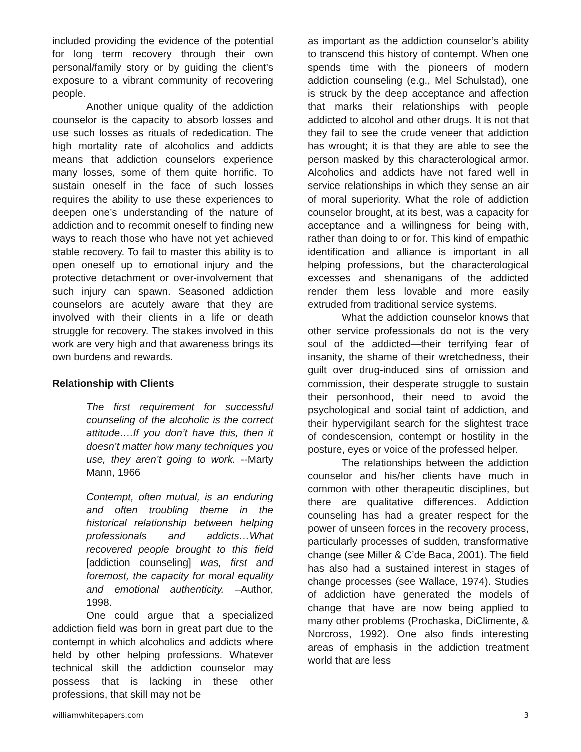included providing the evidence of the potential for long term recovery through their own personal/family story or by guiding the client’s exposure to a vibrant community of recovering people.
Another unique quality of the addiction counselor is the capacity to absorb losses and use such losses as rituals of rededication. The high mortality rate of alcoholics and addicts means that addiction counselors experience many losses, some of them quite horrific. To sustain oneself in the face of such losses requires the ability to use these experiences to deepen one’s understanding of the nature of addiction and to recommit oneself to finding new ways to reach those who have not yet achieved stable recovery. To fail to master this ability is to open oneself up to emotional injury and the protective detachment or over-involvement that such injury can spawn. Seasoned addiction counselors are acutely aware that they are involved with their clients in a life or death struggle for recovery. The stakes involved in this work are very high and that awareness brings its own burdens and rewards.
Relationship with Clients
The first requirement for successful counseling of the alcoholic is the correct attitude….If you don’t have this, then it doesn’t matter how many techniques you use, they aren’t going to work. --Marty Mann, 1966
Contempt, often mutual, is an enduring and often troubling theme in the historical relationship between helping professionals and addicts…What recovered people brought to this field [addiction counseling] was, first and foremost, the capacity for moral equality and emotional authenticity. –Author, 1998.
One could argue that a specialized addiction field was born in great part due to the contempt in which alcoholics and addicts where held by other helping professions. Whatever technical skill the addiction counselor may possess that is lacking in these other professions, that skill may not be
as important as the addiction counselor’s ability to transcend this history of contempt. When one spends time with the pioneers of modern addiction counseling (e.g., Mel Schulstad), one is struck by the deep acceptance and affection that marks their relationships with people addicted to alcohol and other drugs. It is not that they fail to see the crude veneer that addiction has wrought; it is that they are able to see the person masked by this characterological armor. Alcoholics and addicts have not fared well in service relationships in which they sense an air of moral superiority. What the role of addiction counselor brought, at its best, was a capacity for acceptance and a willingness for being with, rather than doing to or for. This kind of empathic identification and alliance is important in all helping professions, but the characterological excesses and shenanigans of the addicted render them less lovable and more easily extruded from traditional service systems.
What the addiction counselor knows that other service professionals do not is the very soul of the addicted—their terrifying fear of insanity, the shame of their wretchedness, their guilt over drug-induced sins of omission and commission, their desperate struggle to sustain their personhood, their need to avoid the psychological and social taint of addiction, and their hypervigilant search for the slightest trace of condescension, contempt or hostility in the posture, eyes or voice of the professed helper.
The relationships between the addiction counselor and his/her clients have much in common with other therapeutic disciplines, but there are qualitative differences. Addiction counseling has had a greater respect for the power of unseen forces in the recovery process, particularly processes of sudden, transformative change (see Miller & C’de Baca, 2001). The field has also had a sustained interest in stages of change processes (see Wallace, 1974). Studies of addiction have generated the models of change that have are now being applied to many other problems (Prochaska, DiClimente, & Norcross, 1992). One also finds interesting areas of emphasis in the addiction treatment world that are less
williamwhitepapers.com 3